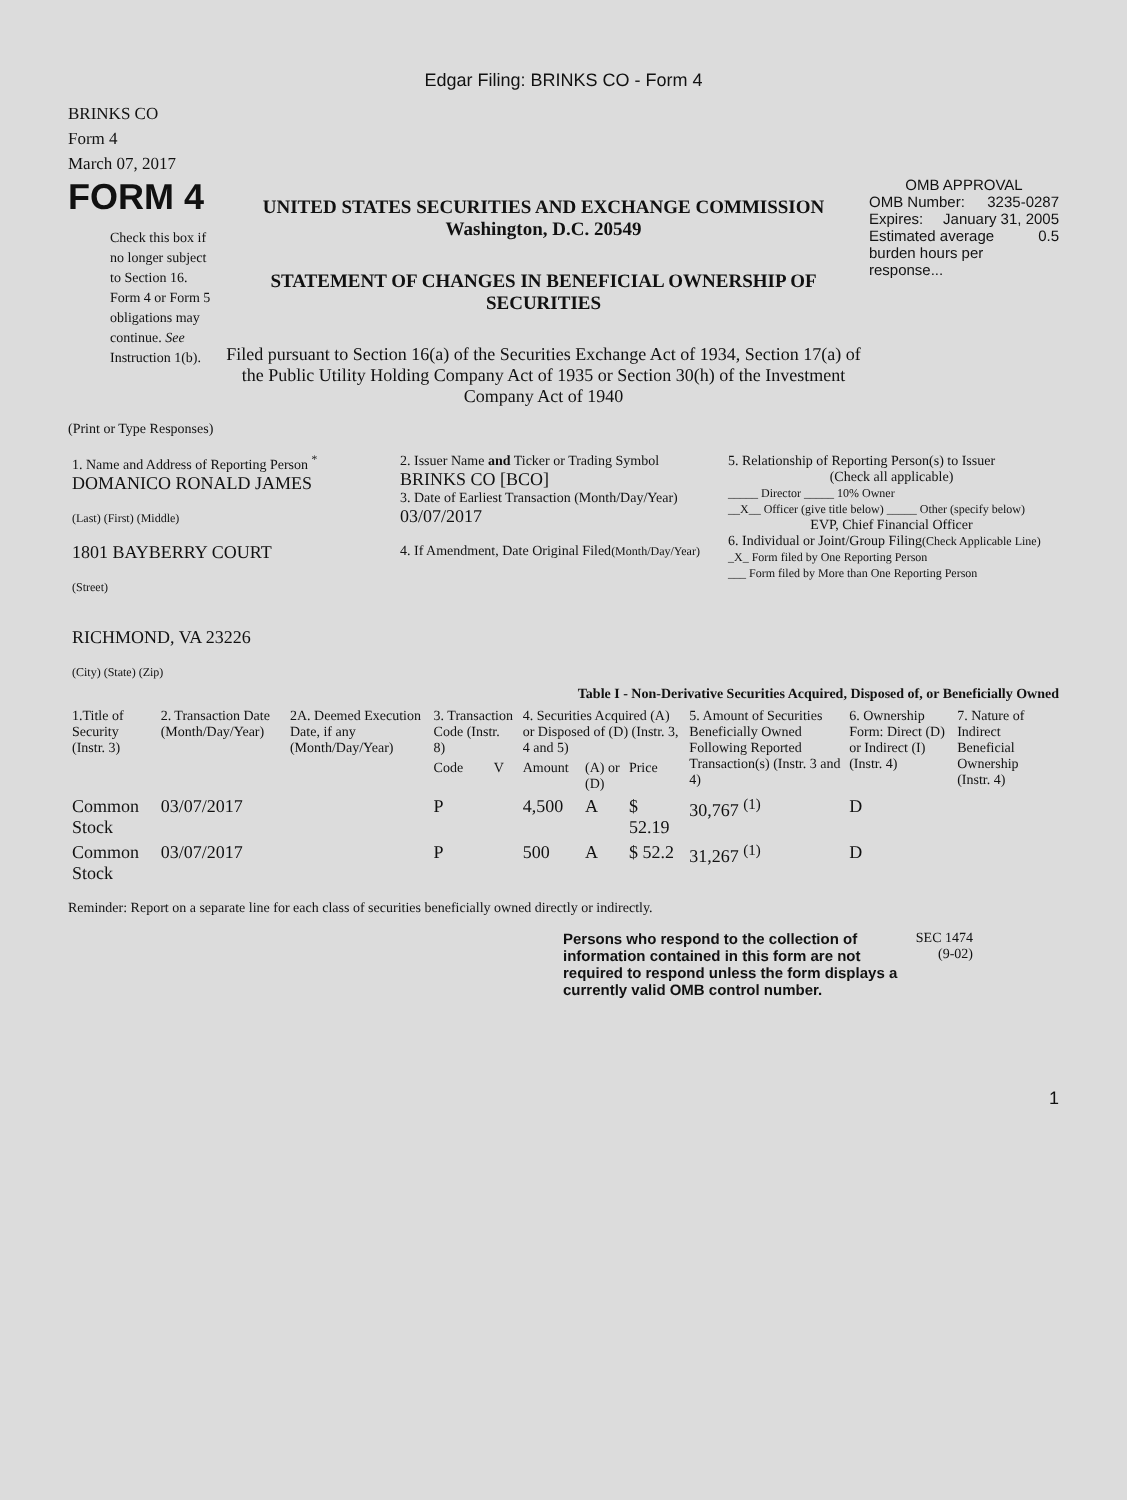Edgar Filing: BRINKS CO - Form 4
BRINKS CO
Form 4
March 07, 2017
FORM 4
Check this box if no longer subject to Section 16. Form 4 or Form 5 obligations may continue. See Instruction 1(b).
UNITED STATES SECURITIES AND EXCHANGE COMMISSION
Washington, D.C. 20549
STATEMENT OF CHANGES IN BENEFICIAL OWNERSHIP OF SECURITIES
Filed pursuant to Section 16(a) of the Securities Exchange Act of 1934, Section 17(a) of the Public Utility Holding Company Act of 1935 or Section 30(h) of the Investment Company Act of 1940
OMB APPROVAL
OMB Number: 3235-0287
Expires: January 31, 2005
Estimated average burden hours per response... 0.5
(Print or Type Responses)
| 1. Name and Address of Reporting Person <sup>*</sup> DOMANICO RONALD JAMES (Last) (First) (Middle) 1801 BAYBERRY COURT (Street) RICHMOND, VA 23226 (City) (State) (Zip) | 2. Issuer Name and Ticker or Trading Symbol BRINKS CO [BCO] 3. Date of Earliest Transaction (Month/Day/Year) 03/07/2017 4. If Amendment, Date Original Filed (Month/Day/Year) | 5. Relationship of Reporting Person(s) to Issuer (Check all applicable) _____ Director _____ 10% Owner __X__ Officer (give title below) _____ Other (specify below) EVP, Chief Financial Officer 6. Individual or Joint/Group Filing (Check Applicable Line) _X_ Form filed by One Reporting Person ___ Form filed by More than One Reporting Person |
Table I - Non-Derivative Securities Acquired, Disposed of, or Beneficially Owned
| 1.Title of Security (Instr. 3) | 2. Transaction Date (Month/Day/Year) | 2A. Deemed Execution Date, if any (Month/Day/Year) | 3. Transaction Code (Instr. 8) | | 4. Securities Acquired (A) or Disposed of (D) (Instr. 3, 4 and 5) | | | 5. Amount of Securities Beneficially Owned Following Reported Transaction(s) (Instr. 3 and 4) | 6. Ownership Form: Direct (D) or Indirect (I) (Instr. 4) | 7. Nature of Indirect Beneficial Ownership (Instr. 4) |
| --- | --- | --- | --- | --- | --- | --- | --- | --- | --- | --- |
| | | | Code | V | Amount | (A) or (D) | Price | | | |
| Common Stock | 03/07/2017 | | P | | 4,500 | A | $ 52.19 | 30,767 <sup>(1)</sup> | D | |
| Common Stock | 03/07/2017 | | P | | 500 | A | $ 52.2 | 31,267 <sup>(1)</sup> | D | |
Reminder: Report on a separate line for each class of securities beneficially owned directly or indirectly.
Persons who respond to the collection of information contained in this form are not required to respond unless the form displays a currently valid OMB control number.
SEC 1474 (9-02)
1